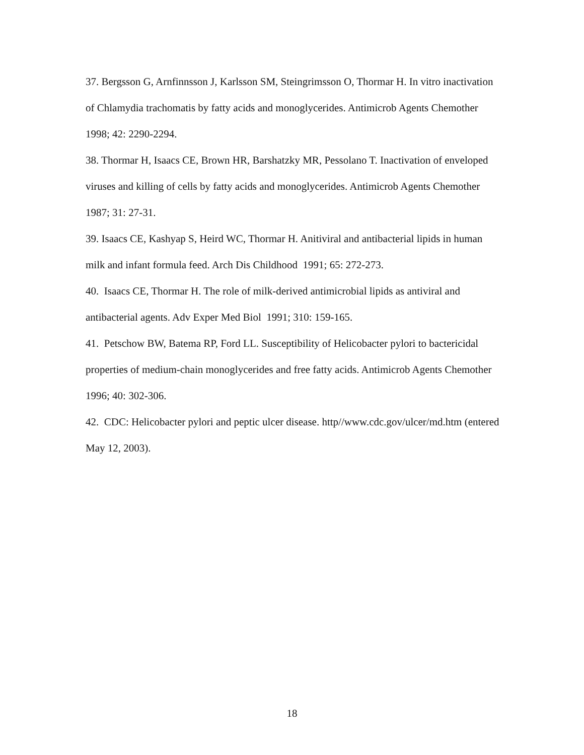37. Bergsson G, Arnfinnsson J, Karlsson SM, Steingrimsson O, Thormar H. In vitro inactivation of Chlamydia trachomatis by fatty acids and monoglycerides. Antimicrob Agents Chemother 1998; 42: 2290-2294.
38. Thormar H, Isaacs CE, Brown HR, Barshatzky MR, Pessolano T. Inactivation of enveloped viruses and killing of cells by fatty acids and monoglycerides. Antimicrob Agents Chemother 1987; 31: 27-31.
39. Isaacs CE, Kashyap S, Heird WC, Thormar H. Anitiviral and antibacterial lipids in human milk and infant formula feed. Arch Dis Childhood 1991; 65: 272-273.
40. Isaacs CE, Thormar H. The role of milk-derived antimicrobial lipids as antiviral and antibacterial agents. Adv Exper Med Biol 1991; 310: 159-165.
41. Petschow BW, Batema RP, Ford LL. Susceptibility of Helicobacter pylori to bactericidal properties of medium-chain monoglycerides and free fatty acids. Antimicrob Agents Chemother 1996; 40: 302-306.
42. CDC: Helicobacter pylori and peptic ulcer disease. http//www.cdc.gov/ulcer/md.htm (entered May 12, 2003).
18